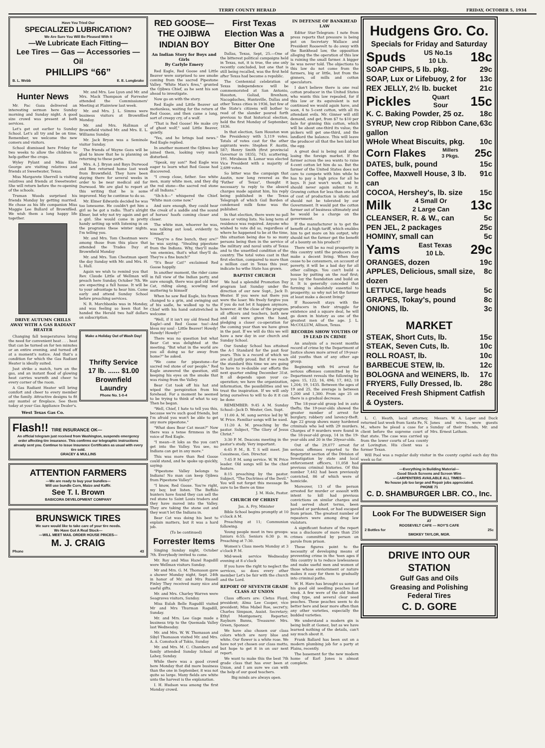TERRY COUNTY HERALD FRIDAY, OCTOBER 5, 1934
Have You Tried Our
SPECIALIZED LUBRICATION?
We Are Sure You Will Be Pleased With It
—We Lubricate Each Fitting—
Lee Tires — Gas — Accessories — Oil
PHILLIPS “66”
B. L. Webb E. E. Longbrake
Hunter News
Mr. Pac Goza delivered an interesting sermon here Sunday morning and Sunday night. A good size crowd was present at both services.
Let's get out earlier to Sunday School. Let's all try and be on time. Remember, we welcome the new comers and visitors.
School dismissed here Friday for two weeks to allow the children to help gather the crops.
Wyley Pylant and Miss Elsie George are visiting relatives and friends at Sweetwater, Texas.
Miss Margarete Sherrell is visiting relatives and friends at Sweetwater. She will return before the re-opening of the schools.
Truman Woods surprised his friends Monday by getting married. He chose as his life companion Miss Maggie Lee Bullard of Brownfiled. We wish them a long happy life together.
DRIVE AUTUMN CHILLS AWAY WITH A GAS RADIANT HEATER
Changing fall temperatures bring the need for convenient heat . . . heat that can be turned on for ten minutes or an entire evening, and turned off at a moment's notice. And that's a condition for which the Gas Radiant Heater is ideally suited.
Just strike a match, turn on the gas, and an instant flood of glowing heat carries warmth and cheer to every corner of the room.
A Gas Radiant Heater will bring comfort and cheer to every member of the family. Attractive designs to fit any mantel or fireplace. See them today at your Gas Appliance Dealer's.
West Texas Gas Co.
Mr. and Mrs. Lee Lyon and Mr. and Mrs. Mack Thompson of Forrester attended the Commissioners' Meeting at Plainview last week.
Mr. and Mrs. J. L. Simms were business visitors at Brownfiled Monday.
Mr. and Mrs. Hallman of Brownfield visited Mr. and Mrs. E. L. Williams Sunday.
Mr. Jack Bryan was a Seminole visitor Sunday.
The friends of Wayne Goza will be glad to know that he is planning on returning to these parts.
Mrs. A. J. Bryan and Bays Durwood and Ben returned home last week from Brownfield. They have been staying there for several weeks in order to be near medical aid for Durwood. We are glad to report at this writing that he is some improved. May he continue to do so.
Mr. Elmer Edwards decided he was too lonesome. He couldn't get him a girl so he got a radio. That's alright Elmer, but why not try again and get a girl. She would come in pretty handy setting up with listening in on the programs these winter nights. I'm telling you.
Mr. and Mrs. Tom Chestman were among those from this place that attended the Trades Day at Brownfield Monday
Mr. and Mrs. Tom Chestman spent the day Sunday with Mr. and Mrs. H. L. Hall.
Again we wish to remind you that Rev. Claude Little of Wellman will preach here Sunday, October 7th. We are expecting a full house. It will be to your advantage to hear him. Come early and attend Sunday School before preaching services.
N. R. Marchbanks was in Monday, and was feeling so keen that he handed the Herald two half dollars on subscription.
Make a Holiday Out of Wash Day!
Thrifty Service
17 lb. ...... $1.00
Brownfield Laundry
Phone No. 1-0-4
Flash!! TIRE INSURANCE OK—
An official telegram just received from Washington, suspends emergency order affecting tire insurance. This confirms our telegraphic instructions already sent you. Continue to issue Insurance Certificates as usual with every tire sold.
GRACEY & MULLINS
ATTENTION FARMERS
—We are ready to buy your bundles—
Will use bundle Corn, Maize and Kaffir.
See T. I. Brown
BABICORA DEVELOPMENT COMPANY
BRUNSWICK TIRES
We sure would like to take care of your tire needs.
We Have Got A Real Stock—
—WILL MEET MAIL ORDER HOUSE PRICES—
M. J. CRAIG
Phone 43
RED GOOSE—THE OJIBWA INDIAN BOY
An Indian Story for Boys and Girls
By Carlyle Emery
Red Eagle, Red Goose and Little Beaver were surprised to see smoke coming from the sacred Pipestone Valley. "White Man's fires," grunted the Ojibwa Chief, as he sent his son ahead to investigate.
Now go on with the story.
Red Eagle and Little Beaver sat motionless, waiting for the return of Red Goose, and then came a long, sort of creepy cry, of a wolf.
"That is Red Goose! He make cry of ghost wolf," said Little Beaver, quietly.
"Yes, and he brings bad news." Red Eagle replied.
In another moment the Ojibwa boy joined them, looking very much disturbed.
"Speak, my son!" Red Eagle was eager to learn what Red Goose had discovered.
"I creep close, father. See white men, many white men, and they dig the red stone—the sacred red stone of all Indians."
"Sh-h-h—" whispered the Chief. "White man come now."
And sure enough, they could hear the creak of a saddle and the sound of horses' hoofs coming closer and closer.
The white man, whoever he was, was talking out loud, evidently to himself.
"They're a fine bunch, they are!" he was saying. "Stealing pipestone from the Indians. Why, they'll make 'em enemies, that's what they'll do. They're a fine bunch!"
"It's Bear Cat!" exclaimed Red Goose happily.
In another moment, the rider came in full view of the Indian party, and sure enough, there was god old Bear Cat, riding along, scowling and muttering to himself
When he saw Red Eagle, his frown changed to a grin, and swinging out of his sadle, he walked up to the Chief with his hand outstretched in welcome
"Well, if it isn't my old friend Red Eagle!--and Red Goose too!--And bless my soul - Little Beaver! Howdy! Howdy! Howdy!"
There was no question but what Bear Cat was delighted at the meeting. "But what in the world are you all doing so far away from home?" he asked.
"We came for pipestone—for sacred red stone of our people." Red Eagle answered the question, still keeping his eyes on the smoke that was rising from the Valley.
Bear Cat took off his hat and wiped the perspiration from his forehead. For a moment he seemed to be trying to think of what to say. Then he began.
"Well, Chief, I hate to tell you this, because we're such good friends, but I'm afraid you won't be able to get any more pipestone."
"What does Bear Cat mean?" Now there was a tense firmness in the voice of Red Eagle.
"I mean—it loks as tho you can't get into the Valley. You see, no Indians can get in any more."
This was more than Red Goose could stand, and he spoke up quickly, saying:
"Pipestone Valley belongs to Indians! No man can keep Ojibwa from Pipestone Valley!"
"I know, Red Goose. You're right, my boy, but listen. The Buffalo hunters have found they can sell the red stone to Saint Louis traders and they have moved into the Valley. They are taking the stone out and they won't let the Indians in.
Bear Cat was doing his best to explain matters, but it was a hard job.
(To be continued)
Forrester Items
Singing Sunday night, October 7th. Everybody invited to come.
Mr. Roy and Miss Hazel Ragsdill were Wellman visitors Sunday.
Mr and Mrs. G. M. Thomason gave a shower Monday night, Sept. 24th in honor of Mr. and Mrs Russell Finley They received many nice and useful gifts.
Mr. and Mrs. Charley Warren were Seagraves visitors, Sunday.
Miss Eulah Belle Ragsdill visited Mr and Mrs Thurman Ragsdill, Sunday.
Mr. and Mrs. Lee Gage made a business trip to the Quemada Valley last Wednesday.
Mr. and Mrs. W. W. Thomason and Sibyl Thomason visited Mr. and Mrs. A. A. Comstock of Tokio, Sunday
Mr. and Mrs. M. C. Chambers and family attended Sunday School at Lahey, Sunday.
While there was a good crowd here Monday that did more business than the one in September, it was not quite so large. Many fields are white unto the harvest is the explanation.
I. H. Hudson was among the first Monday crowd.
First Texas Election Was a Bitter One
Dallas, Texas, Sept, 25.—One of the bitterest political campaigns held in Texas, not, it is true, the one only recently concluded, but one that is still being recalled, was the first held after Texas had become a republic.
The Centennial celebration of Texas independence will be commemorated at San Antonio, Houston, Goliad, Brenham, Nacogdoches, Huntsville, Dallas and other Texas cities in 1936, but few of the State's citizens will bother to read of the slander poured forth previous to that historical election, held the first Monday of September, 1836.
In that election, Sam Houston won the Presidency with 5,119 votes. Totals of votes cast for the other aspirants were: Stephen F. Austin, 587; Henry Smith (first provincial Governor in 1835), 743; scattering, 191. Mirabeau B. Lamar was elected Vice President with a majority of 2,699 votes.
So bitter was the campaign that Austin, now long revered as the "Father of Texas", thought it necessary to reply to the absurd charges made against him, his reply being published in the Texas Telegraph of which Gail Borden of condensed milk fame was the publisher.
In that election, there were no poll taxes or voting lists. No long term of residence was required. Anyone who wished to vote did so, regardless of where he happened to be at the time, this situation being due to so many persons being then in the service of the military and naval units of Texas and to the unsettled condition of the country. The total votes cast in that first election, compared to more than a million cast in Texas this year, indicate ho wthe State has grown.
BAPTIST CHURCH
We had a splendid Promotion Day program last Sunday under the direction of our new Supt., Jack D. Wester. If you were not there you were the loser. We freely forgive you if you do not let it happen anymore, however. At the close of the program all officers and teachers, both new and old were given the hand, pledging a closer co-operation for the coming year than we have given in the past. If we will do this we will have a new day in our church and Sunday School.
Our Sunday School has attained the A-1 Standard for the past four years. This is a record of which we are all justly proud. But if we reach the standard this time we are going to have to re-double our efforts the next quarter ending December 31st. It all depends upon your co-operation; we have the organization, information, the possibilities and we trust the inspiration. If we will only bring ourselves to will to do it it can be done
REMEMBER: 9:45 A M. Sunday School—Jack D. Wester, Gen. Supt.
11:00 A. M. song service led by W. W. Price. Familiar songs will be used.
11:20 A. M. preaching by the pastor. Subject, "The Glory of Jesus Christ."
3:30 P. M. Deacons meeting in the pastor's study. Very important.
6:45 P. M., B. T. S will meet. Jim Cousineau, Gen. Director.
7:45 P. M. song service. W. W. Price leader. Old songs will be the chief feature.
8:15 preaching by the pastor. Subject, "The Doctrines of the Devil." You will not forget this message Be sure to be there on time
J. M. Hale, Pastor.
CHURCH OF CHRIST
Jas. A. Fry, Minister
Bible School begins promptly at 10 o'clock A M.
Preaching at 11; Communion following.
Young people meet in two groups: Juniors 6:55; Seniors 6:30 p. m. Preaching at 7:30.
Women's Class meets Monday at 3 o'clock P. M.
Mid-week service Wednesday evening at 8 o'clock
If you have the right to neglect the services, so does every other member Let's be fair with the church and the Lord.
REPORT OF SEVENTH GRADE CLASS AT UNION
Class officers are: Cletus Floyd, president; Alma Lee Cooper, vice president; Miss Mabel Roe, secret'y; Charles Simpson, Assist. Secretary; Ethyl Montgomery, Reporter; Rayburn Bunns, Treasurer. Mrs. Green, Sponsor.
We have also chosen our class colors which are navy blue and white. Our flower is a white rose. We have not yet chosen our class motto, but hope to get it in on our next report.
We want to make this the best 7th grade class that has ever been at Union, and I am sure we can with the help of our good teachers.
Big minds are always open.
IN DEFENSE OF BANKHEAD LAW
Editor Star-Telegram: I note from press reports that pressure is being put on Secretary Wallace and President Roosevelt to do away with the Bankhead law, the opposition alleging the the operation of this law is ruining the small farmer. A bigger lie was never told. The objections to this law do not come from the farmers, big or little, but from the ginners, oil mills and cotton speculators.
I don't believe there is one real cotton producer in the United States who wants this law repealed, for if this law or its equivalent is not continued we would again have, and soon, 4 to 5-cent cotton, with all its attendant evils. Mr. Ginner will still demand, and get, from $7 to $10 per bale for ginning this cotton, which will be about one-third its value; the pickers will get one-third, and the landlord the balance. This will leave the producer all that the hen laid but the egg.
A great deal is being said about losing the foreign market. If the farmer across the sea wants to raise 4-cent cotton let him do so. But the farmer of the United States does not care to compete with him while he has to pay a high price for all he buys. It just won't work, and he should never again submit to it. Growing cotton for less than one-half of cost of production is idiotic and should not be tolerated by our Government. It would put the cotton farmer out of business ultimately and he would be a charge on the government.
If the manufacturer is to get the benefit of a high tariff, which enables him to get more on his output, why should not the farmer get the benefit of a bounty on his product?
There will be no real prosperity in this country until the producers can make a decent living. When they cease to be consumers, on account of poverty, it will be a bad day for all other callings. You can't build a house by putting on the roof first; you lay the foundation and build on it. It is generally conceded that farming is absolutely essential to prosperity; so why not let the farmer at least make a decent living?
If Roosevelt stays with the producers in their struggle for existence and a square deal, he will go down in history as one of the greatest men of the age. J. L. McCOLLUM, Allison, Texas.
RECORDS SHOW YOUTHS OF 19 LEAD IN CRIME
An analysis of a recent months record of crime by the Department of Justice shows more arrest of 19-year-old youths than of any other age group.
Beginning with 94 arrest for serious offenses committed by the Department reveals the following by ages: 15, 122; 16, 496; 17, 842; 18 1,204; 19, 1435. Between the ages of 19 and 25, the average is between 1,200 and 1,300. From age 25 on there is a gradual decrease.
The 18-year-old group led in auto thefts; the 19-year-olds showed the greater number of arrest for burglary, robbery and larency-theft. Age 22 group shows many hardened criminals who led with 29 murders. Charges of 9 murders were found in the 18-year-old group, 14 in the 19-year-olds and 20 in the 20year-olds.
Out of the 29,077 arrest for serious offenses reported to the fingerprint section of the Division of Investigation by state and local enforcement officers, 11,058 had previous criminal histories. Of this number 7,442 had been previously convicted, 86 of which were of homicide.
Moreover, 13 of the person arrested for murder or assault with intent to kill had previous convictions on similar charges and had served short terms, been paroled or pardoned, or had escaped from prison. The greatest number of repeaters were among drug law violators.
A significant feature of the report was a disclosure of more than 250 crimes committed by person on parole from prison.
These figures point to the necessity of developing means of preventing crime in the 'teen ages if this country is to reduce lawlessness and make useful men and women of those whose enviornment or nature makes it easy for them to gradually into criminal paths.
W. H. Hare has brought us some of his good old seedling peaches last week. A few were of the old Indian cling type, and several clear seed peaches. These peaches seem to do better here and bear more often than any other varieties, especially the budded varieties.
We understand a modern gin is being built at Gomez, but as we have learned nothing of the details, can't say much about it.
Frank Ballard has been out on a modern plumbing job for a party at Plains, recently.
The basement for the new modern home of Earl Jones is almost complete.
Hudgens Gro. Co.
Specials for Friday and Saturday
Spuds US No.1s
10 Lb. 18c
SOAP CHIPS, 5 lb. pkg. 29c
SOAP, Lux or Lifebuoy, 2 for 13c
REX JELLY, 2½ lb. bucket 21c
Pickles Quart
Sour 15c
K. C. Baking Powder, 25 oz. 18c
SYRUP, New crop Ribbon Cane, gallon 63c
WHole Wheat Biscuits, pkg. 10c
Corn Flakes Millers
3 Pkgs. 25c
DATES, bulk, pound 15c
Coffee, Maxwell House, 3 lb. can 91c
COCOA, Hershey's, lb. size 15c
Milk 4 Small Or
2 Large Can 13c
CLEANSER, R. & W., can 5c
PEN JEL, 2 packages 25c
HOMINY, small can 5c
Yams East Texas
10 Lb. 29c
ORANGES, dozen 19c
APPLES, Delicious, small size, dozen 8c
LETTUCE, large heads 5c
GRAPES, Tokay's, pound 8c
ONIONS, lb. 3c
MARKET
STEAK, Short Cuts, lb. 15c
STEAK, Seven Cuts, lb. 10c
ROLL ROAST, lb. 10c
BARBECUE STEW, lb. 12c
BOLOGNA and WEINERS, lb. 17c
FRYERS, Fully Dressed, lb. 28c
Received Fresh Shipment Catfish & Oysters.
L. C. Heath, local attorney, returned last week from Santa Fe, N. M., where he plead a case for a client before the supreme court of that state. The case was carried up from the lower courts of Lea county at Lovington. His client was a former Texan.
Messrs. W. A. Loper and Dock Jones and wives, were guests Sunday of their friends, Mr. and Mrs. Ernest Latham.
Will Pool was a regular daily visitor in the county capitol each day this week so far.
—Everything in Building Material—
Good Stock Screens and Screen Wire
—CARPENTERS AVAILABLE ALL TIMES—
No house job too large and Repair jobs appreciated.
PHONE 71
C. D. SHAMBURGER LBR. CO., Inc.
Look For The BUDWEISER Sign
AT
ROOSEVELT CAFE — ROY'S CAFE
2 Bottles for 25c
SMOKEY TAYLOR, MGR.
DRIVE INTO OUR STATION
Gulf Gas and Oils
Greasing and Polishing
Federal Tires
C. D. GORE